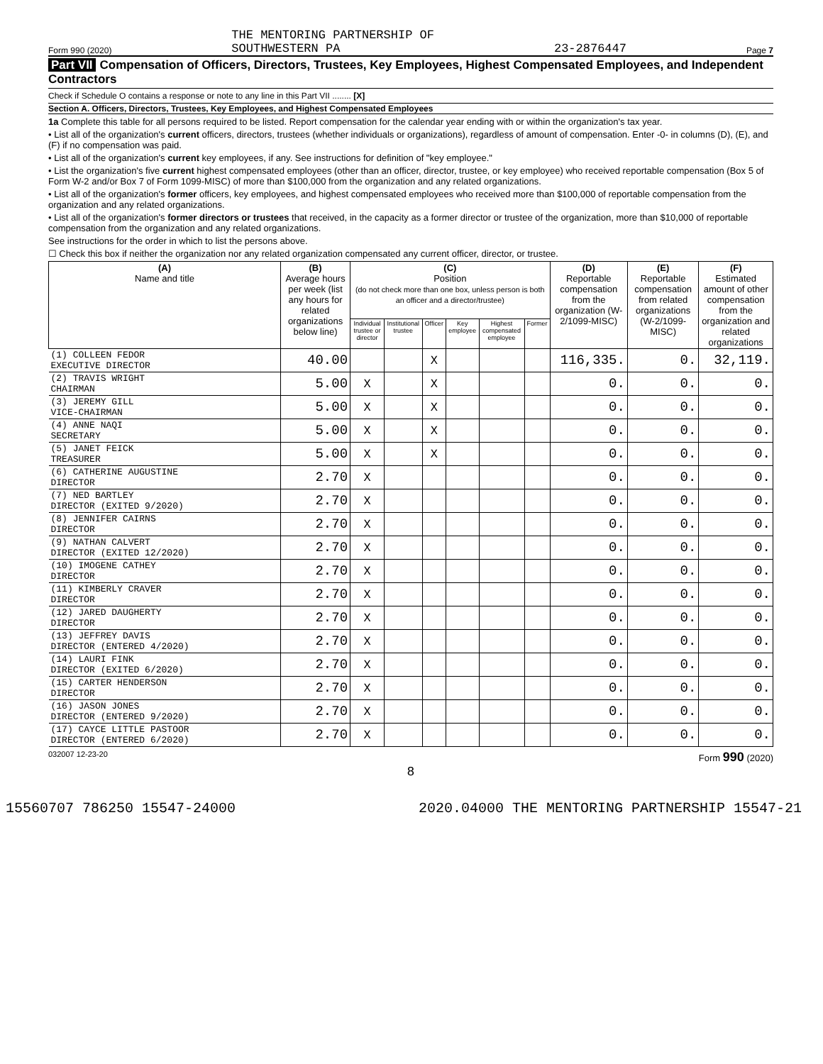Form 990 (2020) THE MENTORING PARTNERSHIP OF
SOUTHWESTERN PA 23-2876447 Page 7
Part VII Compensation of Officers, Directors, Trustees, Key Employees, Highest Compensated Employees, and Independent Contractors
Check if Schedule O contains a response or note to any line in this Part VII ........ [X]
Section A. Officers, Directors, Trustees, Key Employees, and Highest Compensated Employees
1a Complete this table for all persons required to be listed. Report compensation for the calendar year ending with or within the organization's tax year.
• List all of the organization's current officers, directors, trustees (whether individuals or organizations), regardless of amount of compensation. Enter -0- in columns (D), (E), and (F) if no compensation was paid.
• List all of the organization's current key employees, if any. See instructions for definition of "key employee."
• List the organization's five current highest compensated employees (other than an officer, director, trustee, or key employee) who received reportable compensation (Box 5 of Form W-2 and/or Box 7 of Form 1099-MISC) of more than $100,000 from the organization and any related organizations.
• List all of the organization's former officers, key employees, and highest compensated employees who received more than $100,000 of reportable compensation from the organization and any related organizations.
• List all of the organization's former directors or trustees that received, in the capacity as a former director or trustee of the organization, more than $10,000 of reportable compensation from the organization and any related organizations.
See instructions for the order in which to list the persons above.
☐ Check this box if neither the organization nor any related organization compensated any current officer, director, or trustee.
| (A) Name and title | (B) Average hours per week (list any hours for related organizations below line) | (C) Position (do not check more than one box, unless person is both an officer and a director/trustee) | | | | | | (D) Reportable compensation from the organization (W-2/1099-MISC) | (E) Reportable compensation from related organizations (W-2/1099-MISC) | (F) Estimated amount of other compensation from the organization and related organizations |
| --- | --- | --- | --- | --- | --- | --- | --- | --- | --- | --- |
| | | Individual trustee or director | Institutional trustee | Officer | Key employee | Highest compensated employee | Former | | | |
| (1) COLLEEN FEDOR EXECUTIVE DIRECTOR | 40.00 | | | X | | | | 116,335. | 0. | 32,119. |
| (2) TRAVIS WRIGHT CHAIRMAN | 5.00 | X | | X | | | | 0. | 0. | 0. |
| (3) JEREMY GILL VICE-CHAIRMAN | 5.00 | X | | X | | | | 0. | 0. | 0. |
| (4) ANNE NAQI SECRETARY | 5.00 | X | | X | | | | 0. | 0. | 0. |
| (5) JANET FEICK TREASURER | 5.00 | X | | X | | | | 0. | 0. | 0. |
| (6) CATHERINE AUGUSTINE DIRECTOR | 2.70 | X | | | | | | 0. | 0. | 0. |
| (7) NED BARTLEY DIRECTOR (EXITED 9/2020) | 2.70 | X | | | | | | 0. | 0. | 0. |
| (8) JENNIFER CAIRNS DIRECTOR | 2.70 | X | | | | | | 0. | 0. | 0. |
| (9) NATHAN CALVERT DIRECTOR (EXITED 12/2020) | 2.70 | X | | | | | | 0. | 0. | 0. |
| (10) IMOGENE CATHEY DIRECTOR | 2.70 | X | | | | | | 0. | 0. | 0. |
| (11) KIMBERLY CRAVER DIRECTOR | 2.70 | X | | | | | | 0. | 0. | 0. |
| (12) JARED DAUGHERTY DIRECTOR | 2.70 | X | | | | | | 0. | 0. | 0. |
| (13) JEFFREY DAVIS DIRECTOR (ENTERED 4/2020) | 2.70 | X | | | | | | 0. | 0. | 0. |
| (14) LAURI FINK DIRECTOR (EXITED 6/2020) | 2.70 | X | | | | | | 0. | 0. | 0. |
| (15) CARTER HENDERSON DIRECTOR | 2.70 | X | | | | | | 0. | 0. | 0. |
| (16) JASON JONES DIRECTOR (ENTERED 9/2020) | 2.70 | X | | | | | | 0. | 0. | 0. |
| (17) CAYCE LITTLE PASTOOR DIRECTOR (ENTERED 6/2020) | 2.70 | X | | | | | | 0. | 0. | 0. |
032007 12-23-20 Form 990 (2020)
8
15560707 786250 15547-24000 2020.04000 THE MENTORING PARTNERSHIP 15547-21